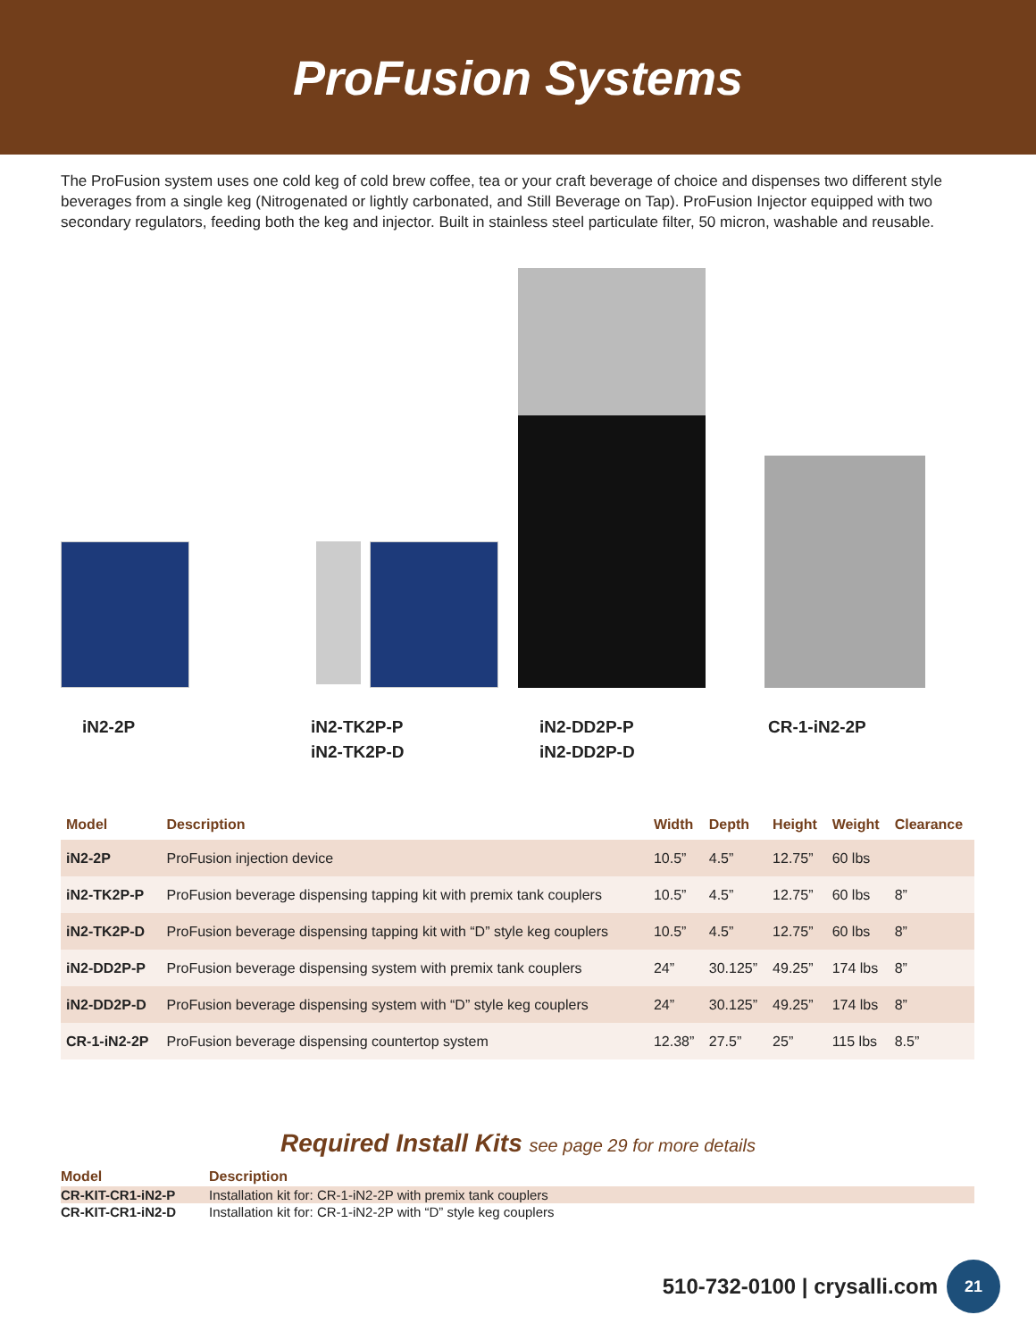ProFusion Systems
The ProFusion system uses one cold keg of cold brew coffee, tea or your craft beverage of choice and dispenses two different style beverages from a single keg (Nitrogenated or lightly carbonated, and Still Beverage on Tap). ProFusion Injector equipped with two secondary regulators, feeding both the keg and injector. Built in stainless steel particulate filter, 50 micron, washable and reusable.
iN2-2P iN2-TK2P-P
iN2-TK2P-D
iN2-DD2P-P
iN2-DD2P-D
CR-1-iN2-2P
| Model | Description | Width | Depth | Height | Weight | Clearance |
| --- | --- | --- | --- | --- | --- | --- |
| iN2-2P | ProFusion injection device | 10.5” | 4.5” | 12.75” | 60 lbs | |
| iN2-TK2P-P | ProFusion beverage dispensing tapping kit with premix tank couplers | 10.5” | 4.5” | 12.75” | 60 lbs | 8” |
| iN2-TK2P-D | ProFusion beverage dispensing tapping kit with “D” style keg couplers | 10.5” | 4.5” | 12.75” | 60 lbs | 8” |
| iN2-DD2P-P | ProFusion beverage dispensing system with premix tank couplers | 24” | 30.125” | 49.25” | 174 lbs | 8” |
| iN2-DD2P-D | ProFusion beverage dispensing system with “D” style keg couplers | 24” | 30.125” | 49.25” | 174 lbs | 8” |
| CR-1-iN2-2P | ProFusion beverage dispensing countertop system | 12.38” | 27.5” | 25” | 115 lbs | 8.5” |
Required Install Kits see page 29 for more details
| Model | Description |
| --- | --- |
| CR-KIT-CR1-iN2-P | Installation kit for: CR-1-iN2-2P with premix tank couplers |
| CR-KIT-CR1-iN2-D | Installation kit for: CR-1-iN2-2P with “D” style keg couplers |
510-732-0100 | crysalli.com
21